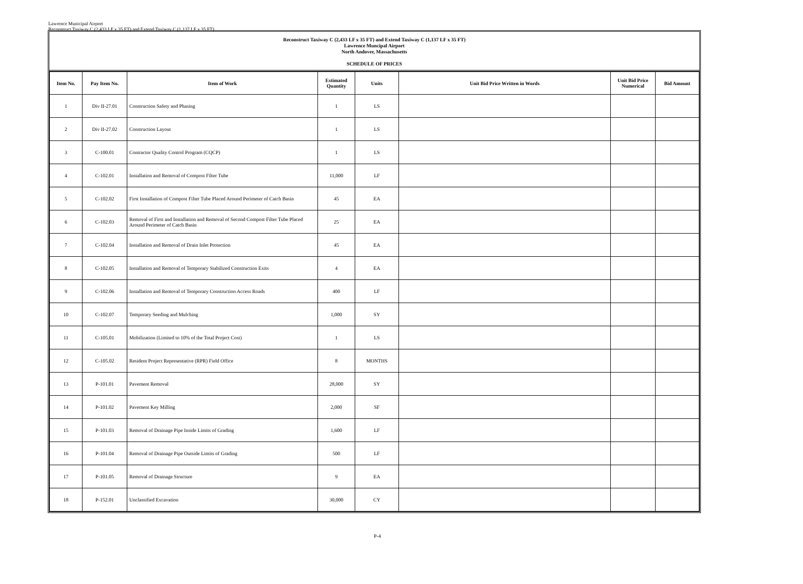Lawrence Municipal Airport
Reconstruct Taxiway C (2,433 LF x 35 FT) and Extend Taxiway C (1,137 LF x 35 FT)
Reconstruct Taxiway C (2,433 LF x 35 FT) and Extend Taxiway C (1,137 LF x 35 FT)
Lawrence Muncipal Airport
North Andover, Massachusetts
SCHEDULE OF PRICES
| Item No. | Pay Item No. | Item of Work | Estimated Quantity | Units | Unit Bid Price Written in Words | Unit Bid Price Numerical | Bid Amount |
| --- | --- | --- | --- | --- | --- | --- | --- |
| 1 | Div II-27.01 | Construction Safety and Phasing | 1 | LS | | | |
| 2 | Div II-27.02 | Construction Layout | 1 | LS | | | |
| 3 | C-100.01 | Contractor Quality Control Program (CQCP) | 1 | LS | | | |
| 4 | C-102.01 | Installation and Removal of Compost Filter Tube | 11,000 | LF | | | |
| 5 | C-102.02 | First Installation of Compost Filter Tube Placed Around Perimeter of Catch Basin | 45 | EA | | | |
| 6 | C-102.03 | Removal of First and Installation and Removal of Second Compost Filter Tube Placed Around Perimeter of Catch Basin | 25 | EA | | | |
| 7 | C-102.04 | Installation and Removal of Drain Inlet Protection | 45 | EA | | | |
| 8 | C-102.05 | Installation and Removal of Temporary Stabilized Construction Exits | 4 | EA | | | |
| 9 | C-102.06 | Installation and Removal of Temporary Construction Access Roads | 400 | LF | | | |
| 10 | C-102.07 | Temporary Seeding and Mulching | 1,000 | SY | | | |
| 11 | C-105.01 | Mobilization (Limited to 10% of the Total Project Cost) | 1 | LS | | | |
| 12 | C-105.02 | Resident Project Representative (RPR) Field Office | 8 | MONTHS | | | |
| 13 | P-101.01 | Pavement Removal | 28,000 | SY | | | |
| 14 | P-101.02 | Pavement Key Milling | 2,000 | SF | | | |
| 15 | P-101.03 | Removal of Drainage Pipe Inside Limits of Grading | 1,600 | LF | | | |
| 16 | P-101.04 | Removal of Drainage Pipe Outside Limits of Grading | 500 | LF | | | |
| 17 | P-101.05 | Removal of Drainage Structure | 9 | EA | | | |
| 18 | P-152.01 | Unclassified Excavation | 30,000 | CY | | | |
P-4